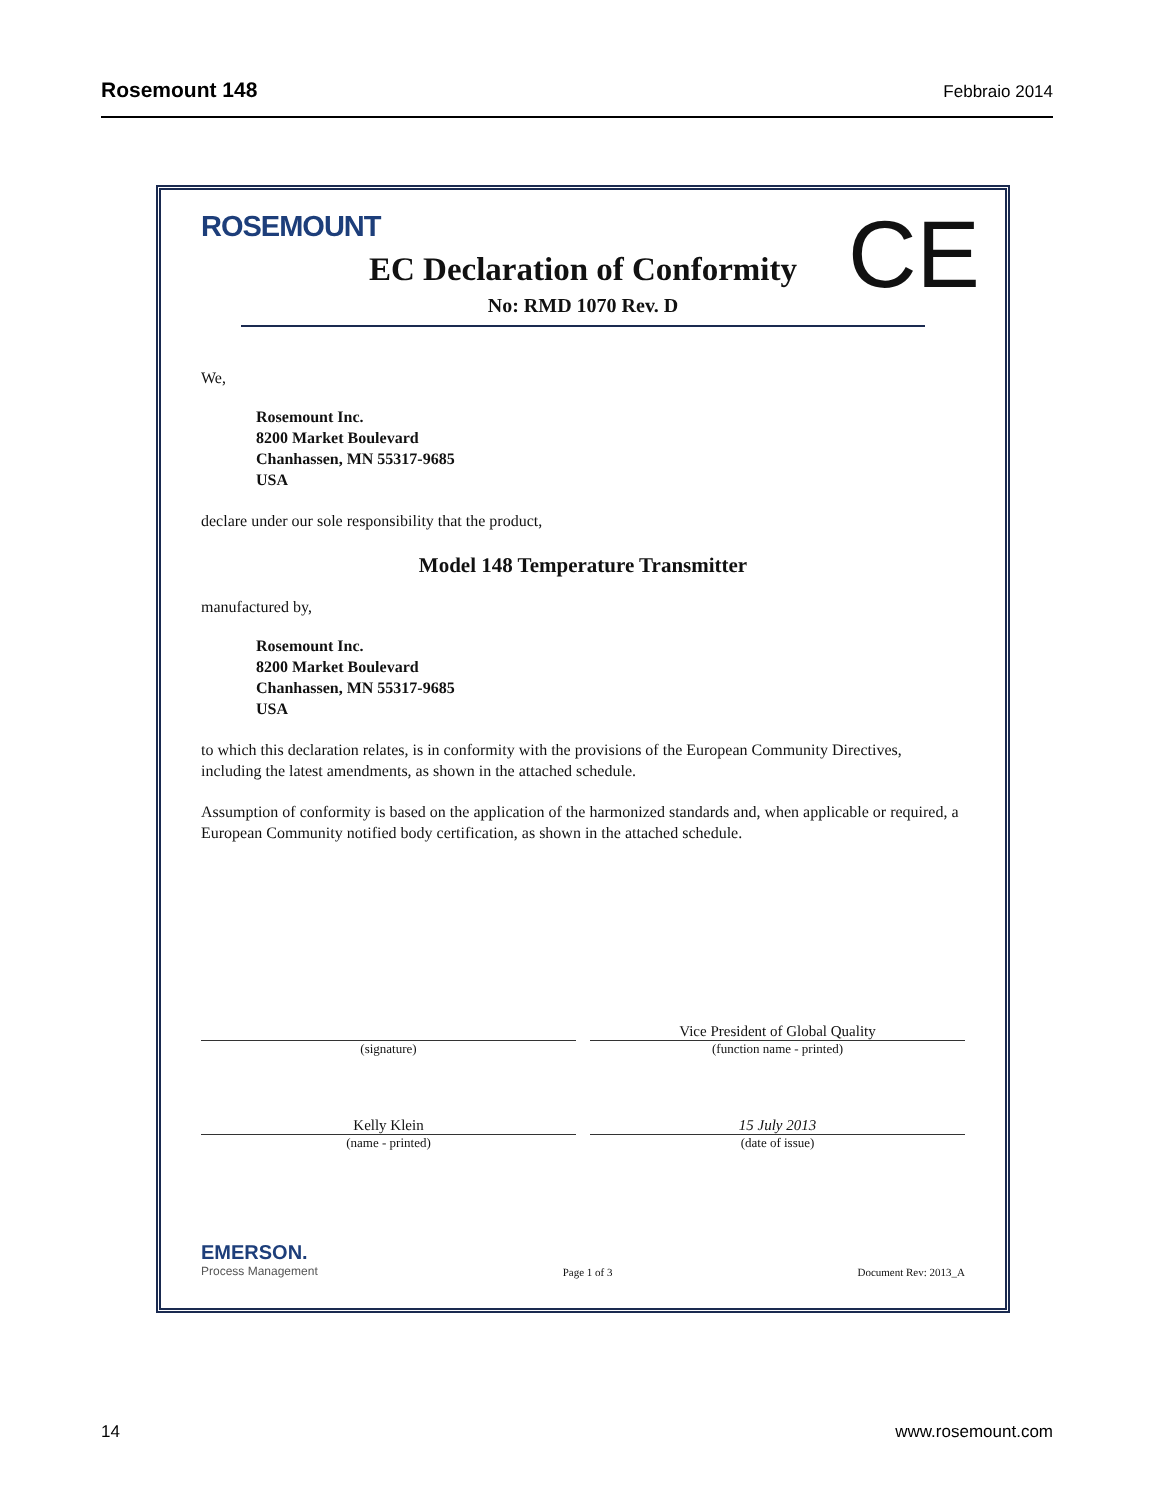Rosemount 148 Febbraio 2014
ROSEMOUNT
CE
EC Declaration of Conformity
No: RMD 1070 Rev. D
We,
Rosemount Inc.
8200 Market Boulevard
Chanhassen, MN 55317-9685
USA
declare under our sole responsibility that the product,
Model 148 Temperature Transmitter
manufactured by,
Rosemount Inc.
8200 Market Boulevard
Chanhassen, MN 55317-9685
USA
to which this declaration relates, is in conformity with the provisions of the European Community Directives, including the latest amendments, as shown in the attached schedule.
Assumption of conformity is based on the application of the harmonized standards and, when applicable or required, a European Community notified body certification, as shown in the attached schedule.
Vice President of Global Quality
(signature) (function name - printed)
Kelly Klein 15 July 2013
(name - printed) (date of issue)
EMERSON.
Process Management
Page 1 of 3
Document Rev: 2013_A
14 www.rosemount.com